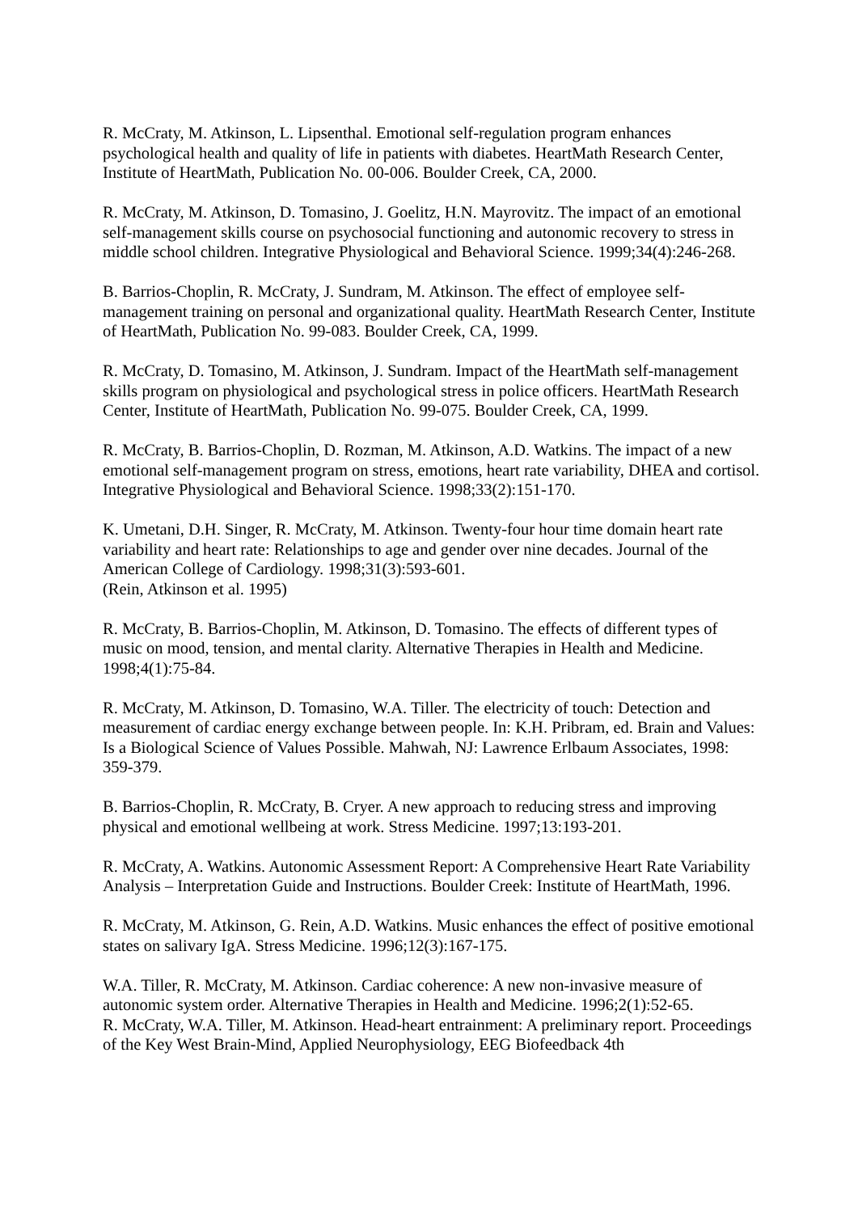R. McCraty, M. Atkinson, L. Lipsenthal. Emotional self-regulation program enhances psychological health and quality of life in patients with diabetes. HeartMath Research Center, Institute of HeartMath, Publication No. 00-006. Boulder Creek, CA, 2000.
R. McCraty, M. Atkinson, D. Tomasino, J. Goelitz, H.N. Mayrovitz. The impact of an emotional self-management skills course on psychosocial functioning and autonomic recovery to stress in middle school children. Integrative Physiological and Behavioral Science. 1999;34(4):246-268.
B. Barrios-Choplin, R. McCraty, J. Sundram, M. Atkinson. The effect of employee self-management training on personal and organizational quality. HeartMath Research Center, Institute of HeartMath, Publication No. 99-083. Boulder Creek, CA, 1999.
R. McCraty, D. Tomasino, M. Atkinson, J. Sundram. Impact of the HeartMath self-management skills program on physiological and psychological stress in police officers. HeartMath Research Center, Institute of HeartMath, Publication No. 99-075. Boulder Creek, CA, 1999.
R. McCraty, B. Barrios-Choplin, D. Rozman, M. Atkinson, A.D. Watkins. The impact of a new emotional self-management program on stress, emotions, heart rate variability, DHEA and cortisol. Integrative Physiological and Behavioral Science. 1998;33(2):151-170.
K. Umetani, D.H. Singer, R. McCraty, M. Atkinson. Twenty-four hour time domain heart rate variability and heart rate: Relationships to age and gender over nine decades. Journal of the American College of Cardiology. 1998;31(3):593-601.
(Rein, Atkinson et al. 1995)
R. McCraty, B. Barrios-Choplin, M. Atkinson, D. Tomasino. The effects of different types of music on mood, tension, and mental clarity. Alternative Therapies in Health and Medicine. 1998;4(1):75-84.
R. McCraty, M. Atkinson, D. Tomasino, W.A. Tiller. The electricity of touch: Detection and measurement of cardiac energy exchange between people. In: K.H. Pribram, ed. Brain and Values: Is a Biological Science of Values Possible. Mahwah, NJ: Lawrence Erlbaum Associates, 1998: 359-379.
B. Barrios-Choplin, R. McCraty, B. Cryer. A new approach to reducing stress and improving physical and emotional wellbeing at work. Stress Medicine. 1997;13:193-201.
R. McCraty, A. Watkins. Autonomic Assessment Report: A Comprehensive Heart Rate Variability Analysis – Interpretation Guide and Instructions. Boulder Creek: Institute of HeartMath, 1996.
R. McCraty, M. Atkinson, G. Rein, A.D. Watkins. Music enhances the effect of positive emotional states on salivary IgA. Stress Medicine. 1996;12(3):167-175.
W.A. Tiller, R. McCraty, M. Atkinson. Cardiac coherence: A new non-invasive measure of autonomic system order. Alternative Therapies in Health and Medicine. 1996;2(1):52-65.
R. McCraty, W.A. Tiller, M. Atkinson. Head-heart entrainment: A preliminary report. Proceedings of the Key West Brain-Mind, Applied Neurophysiology, EEG Biofeedback 4th